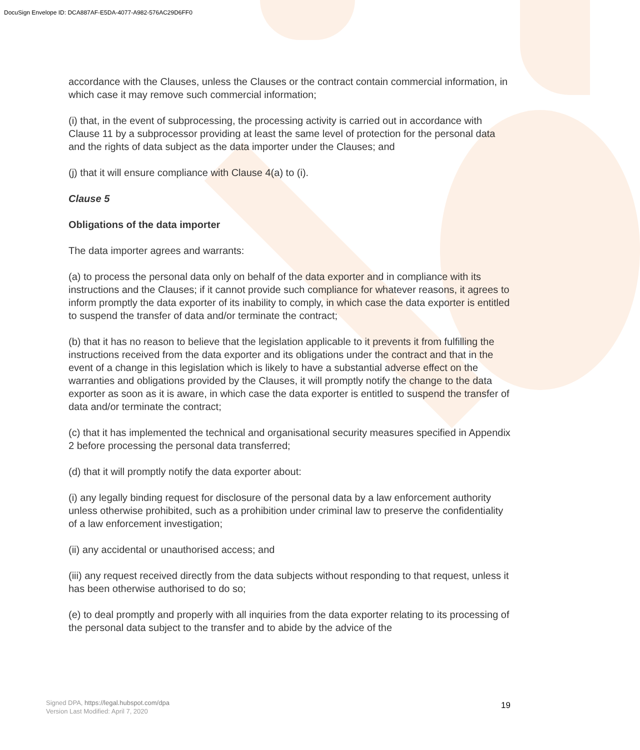DocuSign Envelope ID: DCA887AF-E5DA-4077-A982-576AC29D6FF0
accordance with the Clauses, unless the Clauses or the contract contain commercial information, in which case it may remove such commercial information;
(i) that, in the event of subprocessing, the processing activity is carried out in accordance with Clause 11 by a subprocessor providing at least the same level of protection for the personal data and the rights of data subject as the data importer under the Clauses; and
(j) that it will ensure compliance with Clause 4(a) to (i).
Clause 5
Obligations of the data importer
The data importer agrees and warrants:
(a) to process the personal data only on behalf of the data exporter and in compliance with its instructions and the Clauses; if it cannot provide such compliance for whatever reasons, it agrees to inform promptly the data exporter of its inability to comply, in which case the data exporter is entitled to suspend the transfer of data and/or terminate the contract;
(b) that it has no reason to believe that the legislation applicable to it prevents it from fulfilling the instructions received from the data exporter and its obligations under the contract and that in the event of a change in this legislation which is likely to have a substantial adverse effect on the warranties and obligations provided by the Clauses, it will promptly notify the change to the data exporter as soon as it is aware, in which case the data exporter is entitled to suspend the transfer of data and/or terminate the contract;
(c) that it has implemented the technical and organisational security measures specified in Appendix 2 before processing the personal data transferred;
(d) that it will promptly notify the data exporter about:
(i) any legally binding request for disclosure of the personal data by a law enforcement authority unless otherwise prohibited, such as a prohibition under criminal law to preserve the confidentiality of a law enforcement investigation;
(ii) any accidental or unauthorised access; and
(iii) any request received directly from the data subjects without responding to that request, unless it has been otherwise authorised to do so;
(e) to deal promptly and properly with all inquiries from the data exporter relating to its processing of the personal data subject to the transfer and to abide by the advice of the
Signed DPA, https://legal.hubspot.com/dpa
Version Last Modified: April 7, 2020
19